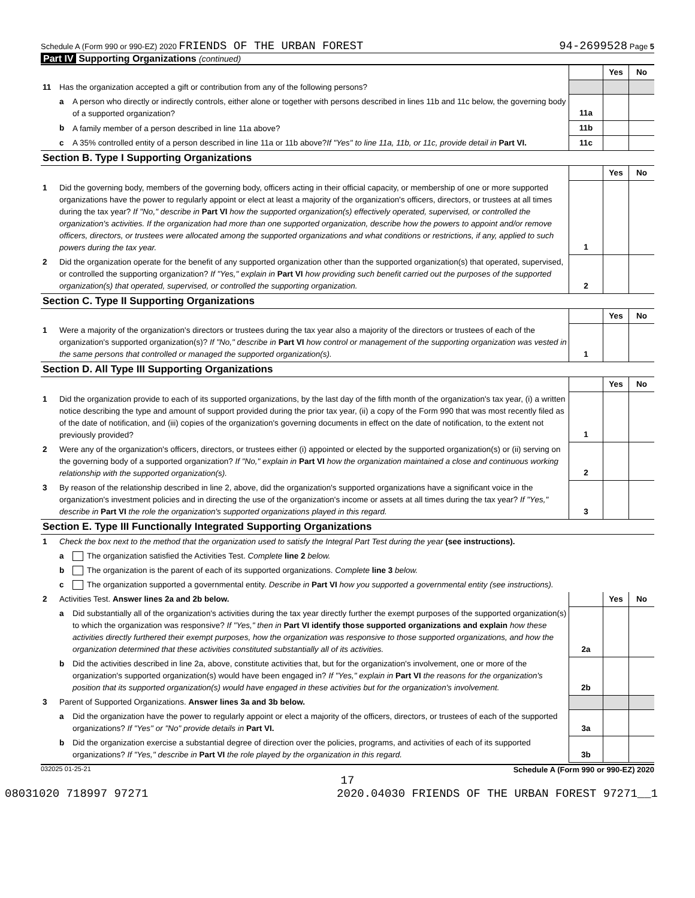Schedule A (Form 990 or 990-EZ) 2020 FRIENDS OF THE URBAN FOREST 94-2699528 Page 5
Part IV Supporting Organizations (continued)
| | | | | Yes | No |
| 11 | Has the organization accepted a gift or contribution from any of the following persons? | | | | |
| | a | A person who directly or indirectly controls, either alone or together with persons described in lines 11b and 11c below, the governing body of a supported organization? | 11a | | |
| | b | A family member of a person described in line 11a above? | 11b | | |
| | c | A 35% controlled entity of a person described in line 11a or 11b above? If "Yes" to line 11a, 11b, or 11c, provide detail in Part VI. | 11c | | |
| Section B. Type I Supporting Organizations | | | | | |
| | | | | Yes | No |
| 1 | Did the governing body, members of the governing body, officers acting in their official capacity, or membership of one or more supported organizations have the power to regularly appoint or elect at least a majority of the organization's officers, directors, or trustees at all times during the tax year? If "No," describe in Part VI how the supported organization(s) effectively operated, supervised, or controlled the organization's activities. If the organization had more than one supported organization, describe how the powers to appoint and/or remove officers, directors, or trustees were allocated among the supported organizations and what conditions or restrictions, if any, applied to such powers during the tax year. | | 1 | | |
| 2 | Did the organization operate for the benefit of any supported organization other than the supported organization(s) that operated, supervised, or controlled the supporting organization? If "Yes," explain in Part VI how providing such benefit carried out the purposes of the supported organization(s) that operated, supervised, or controlled the supporting organization. | | 2 | | |
| Section C. Type II Supporting Organizations | | | | | |
| | | | | Yes | No |
| 1 | Were a majority of the organization's directors or trustees during the tax year also a majority of the directors or trustees of each of the organization's supported organization(s)? If "No," describe in Part VI how control or management of the supporting organization was vested in the same persons that controlled or managed the supported organization(s). | | 1 | | |
| Section D. All Type III Supporting Organizations | | | | | |
| | | | | Yes | No |
| 1 | Did the organization provide to each of its supported organizations, by the last day of the fifth month of the organization's tax year, (i) a written notice describing the type and amount of support provided during the prior tax year, (ii) a copy of the Form 990 that was most recently filed as of the date of notification, and (iii) copies of the organization's governing documents in effect on the date of notification, to the extent not previously provided? | | 1 | | |
| 2 | Were any of the organization's officers, directors, or trustees either (i) appointed or elected by the supported organization(s) or (ii) serving on the governing body of a supported organization? If "No," explain in Part VI how the organization maintained a close and continuous working relationship with the supported organization(s). | | 2 | | |
| 3 | By reason of the relationship described in line 2, above, did the organization's supported organizations have a significant voice in the organization's investment policies and in directing the use of the organization's income or assets at all times during the tax year? If "Yes," describe in Part VI the role the organization's supported organizations played in this regard. | | 3 | | |
| Section E. Type III Functionally Integrated Supporting Organizations | | | | | |
| 1 | Check the box next to the method that the organization used to satisfy the Integral Part Test during the year (see instructions). | | | | |
| | a | The organization satisfied the Activities Test. Complete line 2 below. | | | |
| | b | The organization is the parent of each of its supported organizations. Complete line 3 below. | | | |
| | c | The organization supported a governmental entity. Describe in Part VI how you supported a governmental entity (see instructions). | | | |
| 2 | Activities Test. Answer lines 2a and 2b below. | | | Yes | No |
| | a | Did substantially all of the organization's activities during the tax year directly further the exempt purposes of the supported organization(s) to which the organization was responsive? If "Yes," then in Part VI identify those supported organizations and explain how these activities directly furthered their exempt purposes, how the organization was responsive to those supported organizations, and how the organization determined that these activities constituted substantially all of its activities. | 2a | | |
| | b | Did the activities described in line 2a, above, constitute activities that, but for the organization's involvement, one or more of the organization's supported organization(s) would have been engaged in? If "Yes," explain in Part VI the reasons for the organization's position that its supported organization(s) would have engaged in these activities but for the organization's involvement. | 2b | | |
| 3 | Parent of Supported Organizations. Answer lines 3a and 3b below. | | | | |
| | a | Did the organization have the power to regularly appoint or elect a majority of the officers, directors, or trustees of each of the supported organizations? If "Yes" or "No" provide details in Part VI. | 3a | | |
| | b | Did the organization exercise a substantial degree of direction over the policies, programs, and activities of each of its supported organizations? If "Yes," describe in Part VI the role played by the organization in this regard. | 3b | | |
032025 01-25-21 Schedule A (Form 990 or 990-EZ) 2020
17
08031020 718997 97271 2020.04030 FRIENDS OF THE URBAN FOREST 97271__1